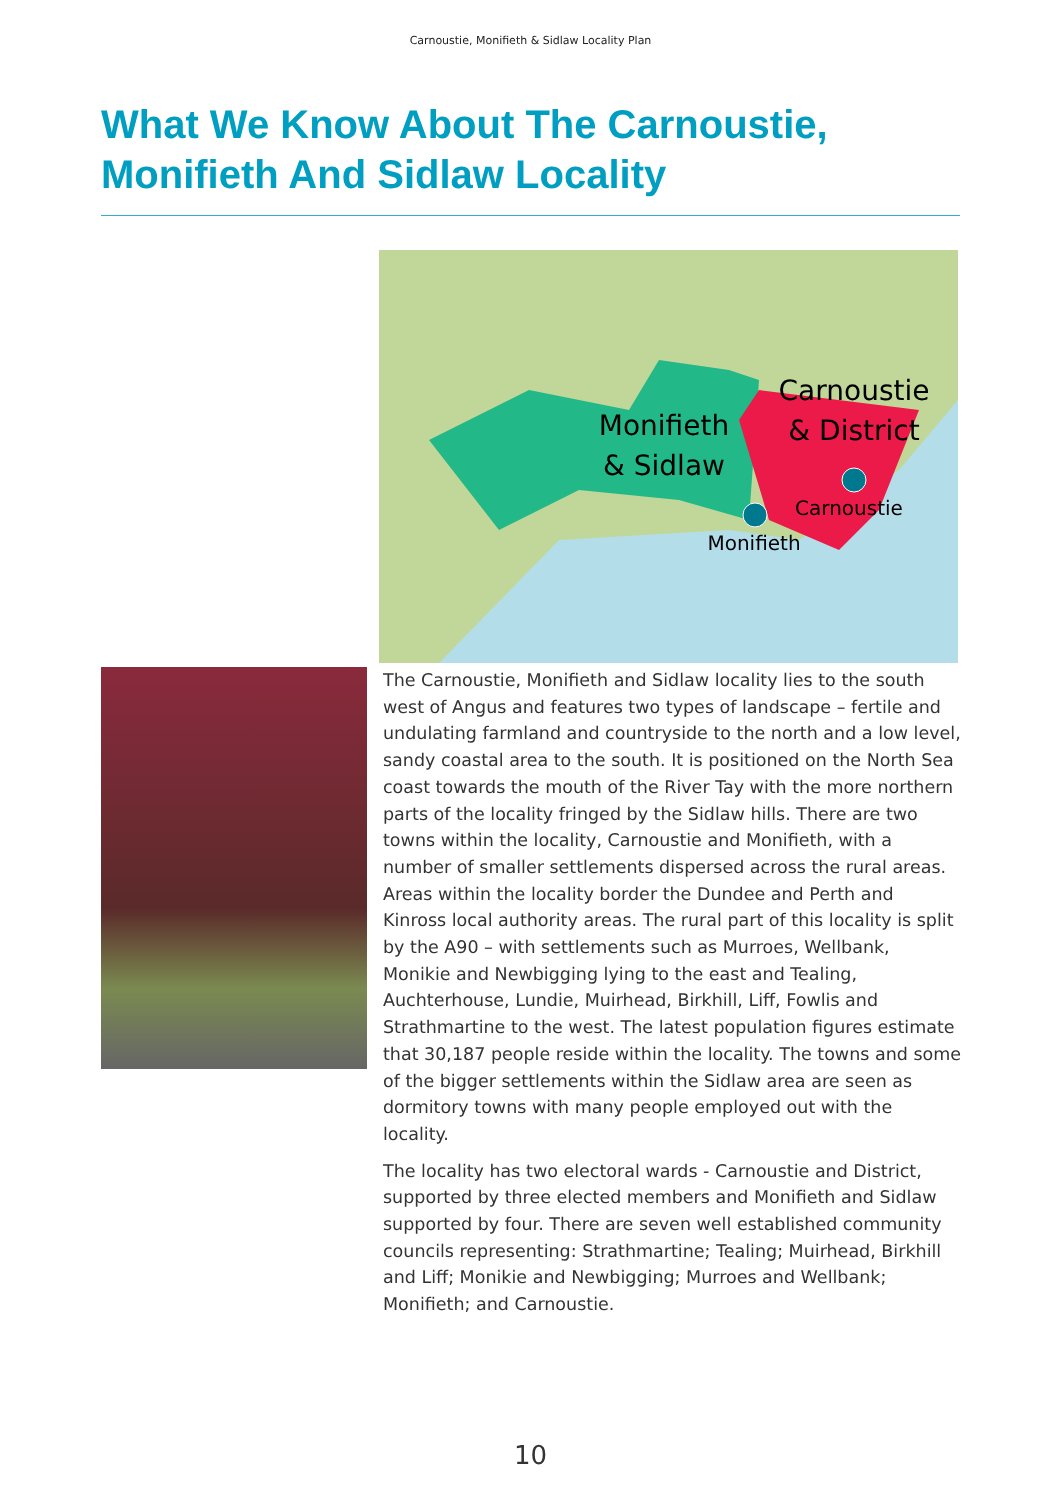Carnoustie, Monifieth & Sidlaw Locality Plan
What We Know About The Carnoustie, Monifieth And Sidlaw Locality
Monifieth
& Sidlaw
Carnoustie
& District
Carnoustie
Monifieth
The Carnoustie, Monifieth and Sidlaw locality lies to the south west of Angus and features two types of landscape – fertile and undulating farmland and countryside to the north and a low level, sandy coastal area to the south. It is positioned on the North Sea coast towards the mouth of the River Tay with the more northern parts of the locality fringed by the Sidlaw hills. There are two towns within the locality, Carnoustie and Monifieth, with a number of smaller settlements dispersed across the rural areas. Areas within the locality border the Dundee and Perth and Kinross local authority areas. The rural part of this locality is split by the A90 – with settlements such as Murroes, Wellbank, Monikie and Newbigging lying to the east and Tealing, Auchterhouse, Lundie, Muirhead, Birkhill, Liff, Fowlis and Strathmartine to the west. The latest population figures estimate that 30,187 people reside within the locality. The towns and some of the bigger settlements within the Sidlaw area are seen as dormitory towns with many people employed out with the locality.
The locality has two electoral wards - Carnoustie and District, supported by three elected members and Monifieth and Sidlaw supported by four. There are seven well established community councils representing: Strathmartine; Tealing; Muirhead, Birkhill and Liff; Monikie and Newbigging; Murroes and Wellbank; Monifieth; and Carnoustie.
10